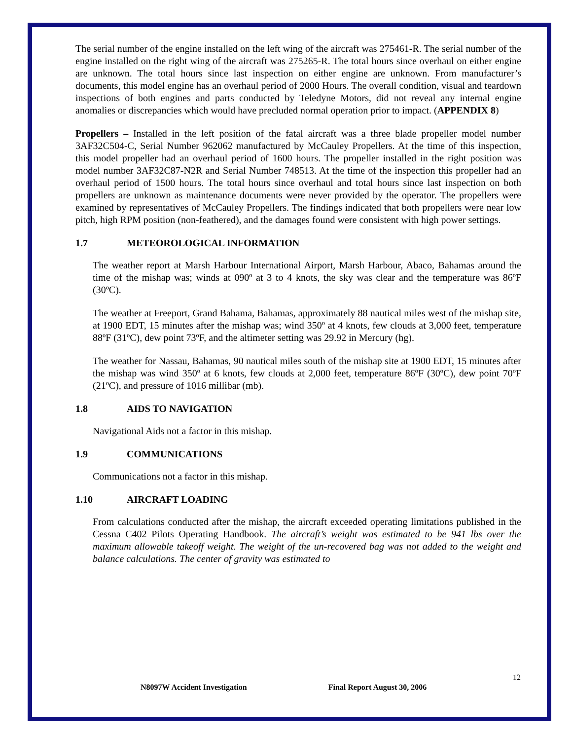The serial number of the engine installed on the left wing of the aircraft was 275461-R. The serial number of the engine installed on the right wing of the aircraft was 275265-R. The total hours since overhaul on either engine are unknown. The total hours since last inspection on either engine are unknown. From manufacturer’s documents, this model engine has an overhaul period of 2000 Hours. The overall condition, visual and teardown inspections of both engines and parts conducted by Teledyne Motors, did not reveal any internal engine anomalies or discrepancies which would have precluded normal operation prior to impact. (APPENDIX 8)
Propellers – Installed in the left position of the fatal aircraft was a three blade propeller model number 3AF32C504-C, Serial Number 962062 manufactured by McCauley Propellers. At the time of this inspection, this model propeller had an overhaul period of 1600 hours. The propeller installed in the right position was model number 3AF32C87-N2R and Serial Number 748513. At the time of the inspection this propeller had an overhaul period of 1500 hours. The total hours since overhaul and total hours since last inspection on both propellers are unknown as maintenance documents were never provided by the operator. The propellers were examined by representatives of McCauley Propellers. The findings indicated that both propellers were near low pitch, high RPM position (non-feathered), and the damages found were consistent with high power settings.
1.7 METEOROLOGICAL INFORMATION
The weather report at Marsh Harbour International Airport, Marsh Harbour, Abaco, Bahamas around the time of the mishap was; winds at 090º at 3 to 4 knots, the sky was clear and the temperature was 86ºF (30ºC).
The weather at Freeport, Grand Bahama, Bahamas, approximately 88 nautical miles west of the mishap site, at 1900 EDT, 15 minutes after the mishap was; wind 350º at 4 knots, few clouds at 3,000 feet, temperature 88ºF (31ºC), dew point 73ºF, and the altimeter setting was 29.92 in Mercury (hg).
The weather for Nassau, Bahamas, 90 nautical miles south of the mishap site at 1900 EDT, 15 minutes after the mishap was wind 350º at 6 knots, few clouds at 2,000 feet, temperature 86ºF (30ºC), dew point 70ºF (21ºC), and pressure of 1016 millibar (mb).
1.8 AIDS TO NAVIGATION
Navigational Aids not a factor in this mishap.
1.9 COMMUNICATIONS
Communications not a factor in this mishap.
1.10 AIRCRAFT LOADING
From calculations conducted after the mishap, the aircraft exceeded operating limitations published in the Cessna C402 Pilots Operating Handbook. The aircraft’s weight was estimated to be 941 lbs over the maximum allowable takeoff weight. The weight of the un-recovered bag was not added to the weight and balance calculations. The center of gravity was estimated to
12
N8097W Accident Investigation Final Report August 30, 2006